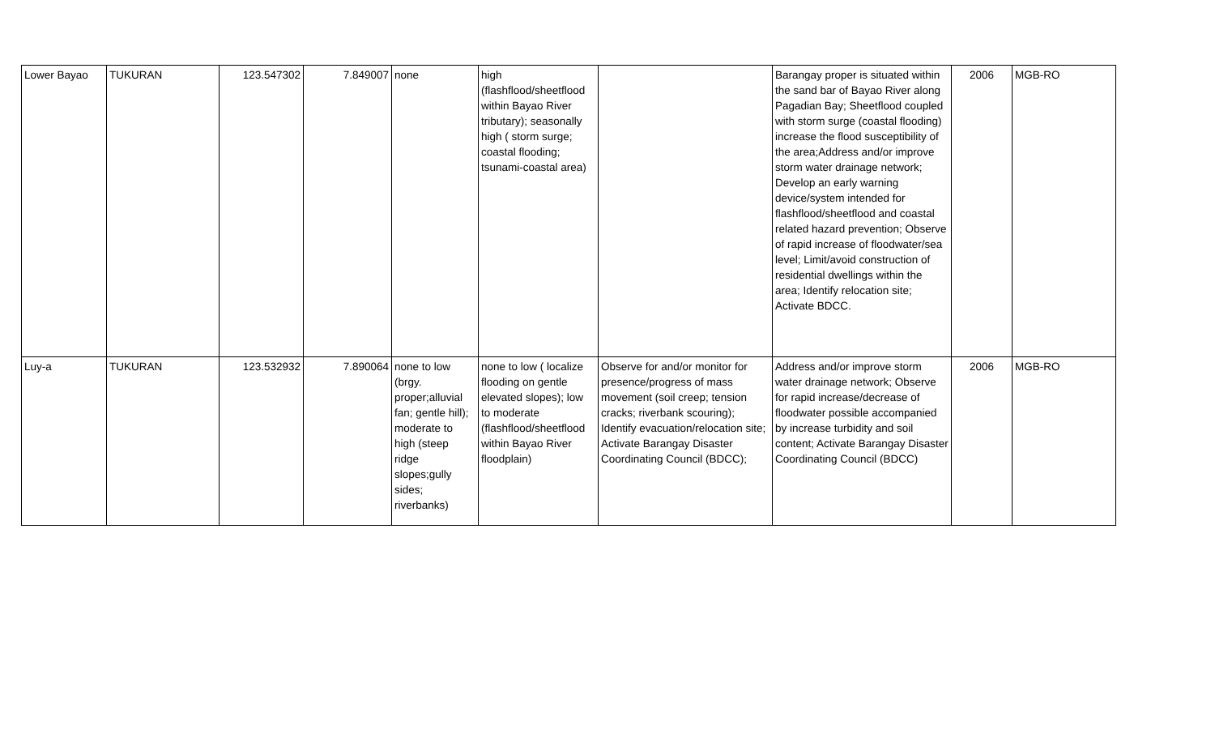| Lower Bayao | TUKURAN | 123.547302 | 7.849007 | none | high (flashflood/sheetflood within Bayao River tributary); seasonally high ( storm surge; coastal flooding; tsunami-coastal area) | | Barangay proper is situated within the sand bar of Bayao River along Pagadian Bay; Sheetflood coupled with storm surge (coastal flooding) increase the flood susceptibility of the area;Address and/or improve storm water drainage network; Develop an early warning device/system intended for flashflood/sheetflood and coastal related hazard prevention; Observe of rapid increase of floodwater/sea level; Limit/avoid construction of residential dwellings within the area; Identify relocation site; Activate BDCC. | 2006 | MGB-RO |
| Luy-a | TUKURAN | 123.532932 | 7.890064 | none to low (brgy. proper;alluvial fan; gentle hill); moderate to high (steep ridge slopes;gully sides; riverbanks) | none to low ( localize flooding on gentle elevated slopes); low to moderate (flashflood/sheetflood within Bayao River floodplain) | Observe for and/or monitor for presence/progress of mass movement (soil creep; tension cracks; riverbank scouring); Identify evacuation/relocation site; Activate Barangay Disaster Coordinating Council (BDCC); | Address and/or improve storm water drainage network; Observe for rapid increase/decrease of floodwater possible accompanied by increase turbidity and soil content; Activate Barangay Disaster Coordinating Council (BDCC) | 2006 | MGB-RO |